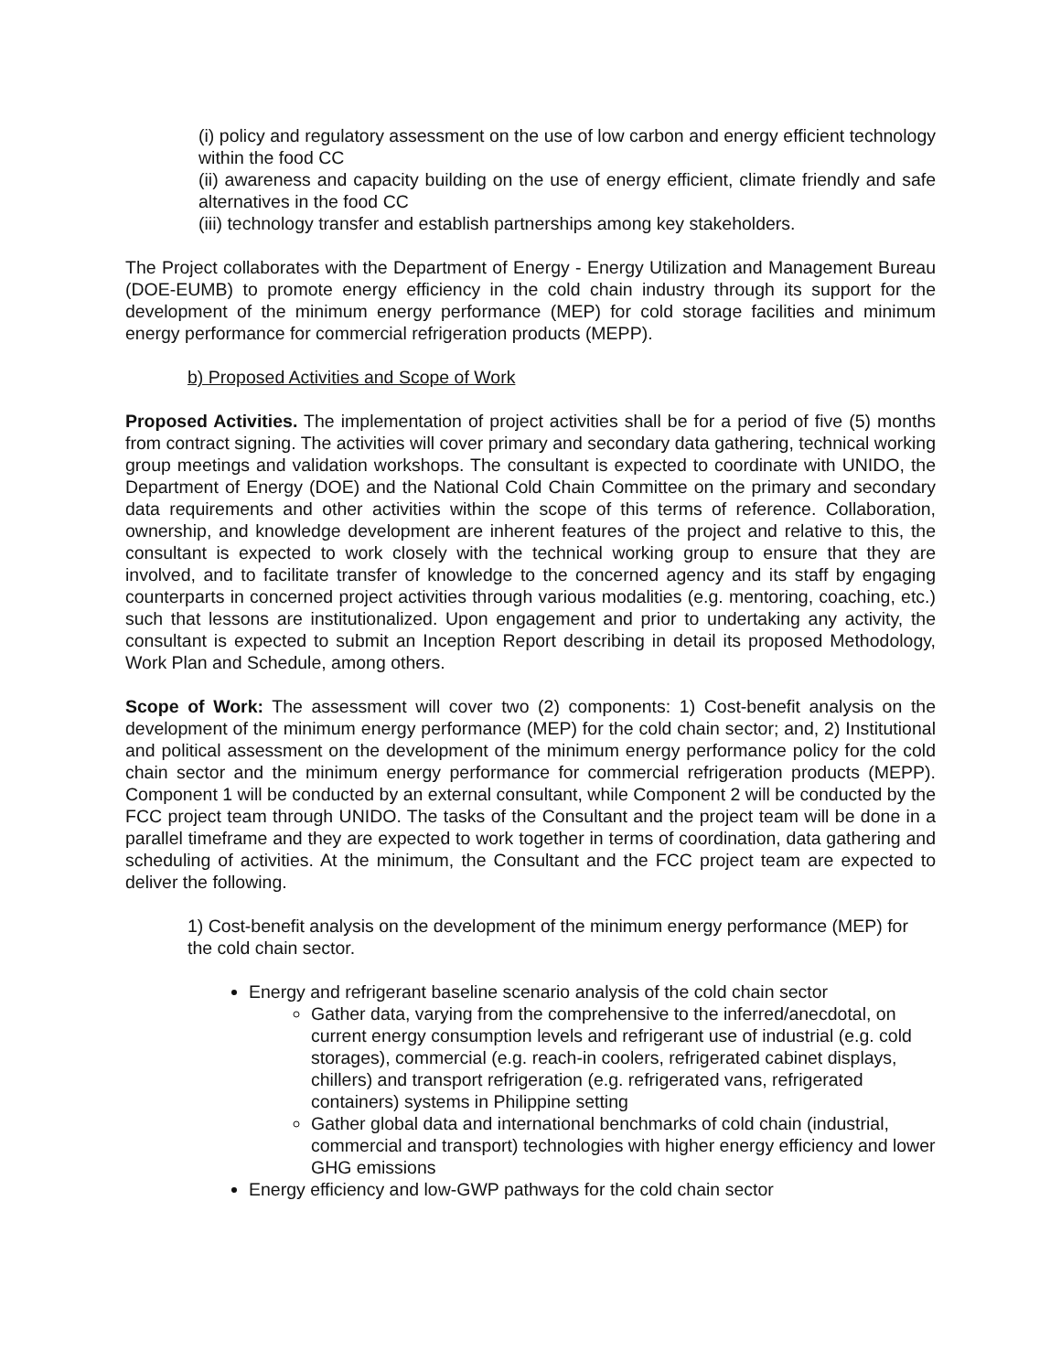(i) policy and regulatory assessment on the use of low carbon and energy efficient technology within the food CC
(ii) awareness and capacity building on the use of energy efficient, climate friendly and safe alternatives in the food CC
(iii) technology transfer and establish partnerships among key stakeholders.
The Project collaborates with the Department of Energy - Energy Utilization and Management Bureau (DOE-EUMB) to promote energy efficiency in the cold chain industry through its support for the development of the minimum energy performance (MEP) for cold storage facilities and minimum energy performance for commercial refrigeration products (MEPP).
b) Proposed Activities and Scope of Work
Proposed Activities. The implementation of project activities shall be for a period of five (5) months from contract signing. The activities will cover primary and secondary data gathering, technical working group meetings and validation workshops. The consultant is expected to coordinate with UNIDO, the Department of Energy (DOE) and the National Cold Chain Committee on the primary and secondary data requirements and other activities within the scope of this terms of reference. Collaboration, ownership, and knowledge development are inherent features of the project and relative to this, the consultant is expected to work closely with the technical working group to ensure that they are involved, and to facilitate transfer of knowledge to the concerned agency and its staff by engaging counterparts in concerned project activities through various modalities (e.g. mentoring, coaching, etc.) such that lessons are institutionalized. Upon engagement and prior to undertaking any activity, the consultant is expected to submit an Inception Report describing in detail its proposed Methodology, Work Plan and Schedule, among others.
Scope of Work: The assessment will cover two (2) components: 1) Cost-benefit analysis on the development of the minimum energy performance (MEP) for the cold chain sector; and, 2) Institutional and political assessment on the development of the minimum energy performance policy for the cold chain sector and the minimum energy performance for commercial refrigeration products (MEPP). Component 1 will be conducted by an external consultant, while Component 2 will be conducted by the FCC project team through UNIDO. The tasks of the Consultant and the project team will be done in a parallel timeframe and they are expected to work together in terms of coordination, data gathering and scheduling of activities. At the minimum, the Consultant and the FCC project team are expected to deliver the following.
1) Cost-benefit analysis on the development of the minimum energy performance (MEP) for the cold chain sector.
Energy and refrigerant baseline scenario analysis of the cold chain sector
Gather data, varying from the comprehensive to the inferred/anecdotal, on current energy consumption levels and refrigerant use of industrial (e.g. cold storages), commercial (e.g. reach-in coolers, refrigerated cabinet displays, chillers) and transport refrigeration (e.g. refrigerated vans, refrigerated containers) systems in Philippine setting
Gather global data and international benchmarks of cold chain (industrial, commercial and transport) technologies with higher energy efficiency and lower GHG emissions
Energy efficiency and low-GWP pathways for the cold chain sector